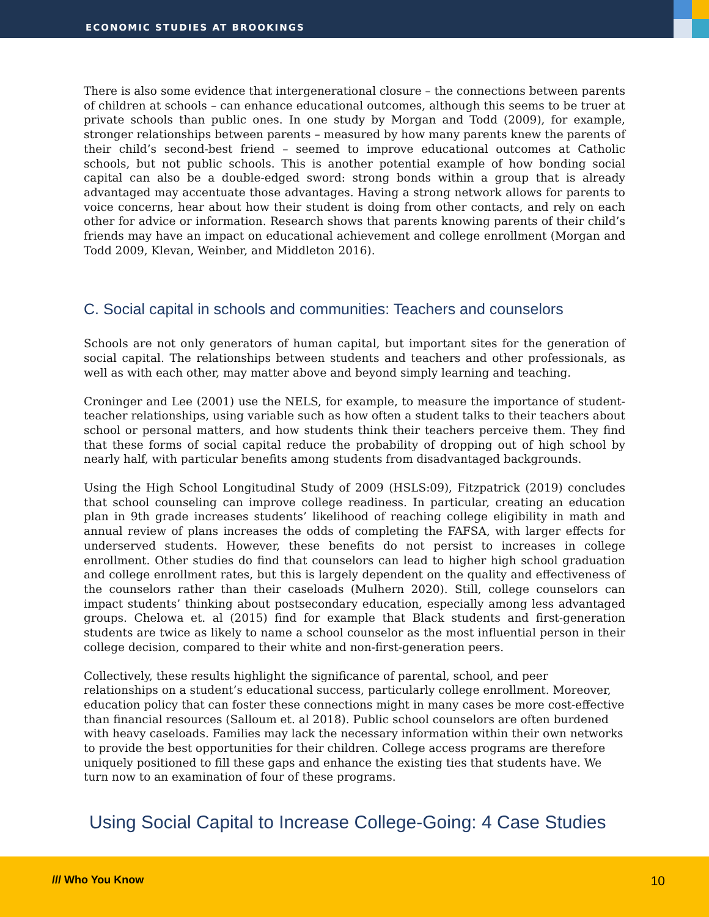ECONOMIC STUDIES AT BROOKINGS
There is also some evidence that intergenerational closure – the connections between parents of children at schools – can enhance educational outcomes, although this seems to be truer at private schools than public ones. In one study by Morgan and Todd (2009), for example, stronger relationships between parents – measured by how many parents knew the parents of their child’s second-best friend – seemed to improve educational outcomes at Catholic schools, but not public schools. This is another potential example of how bonding social capital can also be a double-edged sword: strong bonds within a group that is already advantaged may accentuate those advantages. Having a strong network allows for parents to voice concerns, hear about how their student is doing from other contacts, and rely on each other for advice or information. Research shows that parents knowing parents of their child’s friends may have an impact on educational achievement and college enrollment (Morgan and Todd 2009, Klevan, Weinber, and Middleton 2016).
C. Social capital in schools and communities: Teachers and counselors
Schools are not only generators of human capital, but important sites for the generation of social capital. The relationships between students and teachers and other professionals, as well as with each other, may matter above and beyond simply learning and teaching.
Croninger and Lee (2001) use the NELS, for example, to measure the importance of student-teacher relationships, using variable such as how often a student talks to their teachers about school or personal matters, and how students think their teachers perceive them. They find that these forms of social capital reduce the probability of dropping out of high school by nearly half, with particular benefits among students from disadvantaged backgrounds.
Using the High School Longitudinal Study of 2009 (HSLS:09), Fitzpatrick (2019) concludes that school counseling can improve college readiness. In particular, creating an education plan in 9th grade increases students’ likelihood of reaching college eligibility in math and annual review of plans increases the odds of completing the FAFSA, with larger effects for underserved students. However, these benefits do not persist to increases in college enrollment. Other studies do find that counselors can lead to higher high school graduation and college enrollment rates, but this is largely dependent on the quality and effectiveness of the counselors rather than their caseloads (Mulhern 2020). Still, college counselors can impact students’ thinking about postsecondary education, especially among less advantaged groups. Chelowa et. al (2015) find for example that Black students and first-generation students are twice as likely to name a school counselor as the most influential person in their college decision, compared to their white and non-first-generation peers.
Collectively, these results highlight the significance of parental, school, and peer relationships on a student’s educational success, particularly college enrollment. Moreover, education policy that can foster these connections might in many cases be more cost-effective than financial resources (Salloum et. al 2018). Public school counselors are often burdened with heavy caseloads. Families may lack the necessary information within their own networks to provide the best opportunities for their children. College access programs are therefore uniquely positioned to fill these gaps and enhance the existing ties that students have. We turn now to an examination of four of these programs.
Using Social Capital to Increase College-Going: 4 Case Studies
/// Who You Know 10